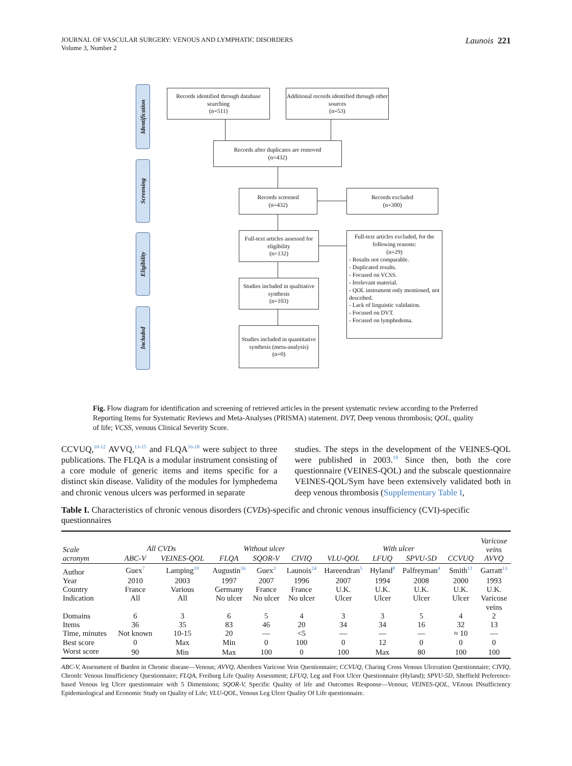JOURNAL OF VASCULAR SURGERY: VENOUS AND LYMPHATIC DISORDERS
Volume 3, Number 2
Launois 221
Identification
Screening
Eligibility
Included
Records identified through database searching
(n=511)
Additional records identified through other sources
(n=53)
Records after duplicates are removed
(n=432)
Records screened
(n=432)
Records excluded
(n=300)
Full-text articles assessed for eligibility
(n=132)
Full-text articles excluded, for the following reasons:
(n=29)
- Results not comparable.
- Duplicated results.
- Focused on VCSS.
- Irrelevant material.
- QOL instrument only mentioned, not described.
- Lack of linguistic validation.
- Focused on DVT.
- Focused on lymphedema.
Studies included in qualitative synthesis
(n=103)
Studies included in quantitative synthesis (meta-analysis)
(n=0)
Fig. Flow diagram for identification and screening of retrieved articles in the present systematic review according to the Preferred Reporting Items for Systematic Reviews and Meta-Analyses (PRISMA) statement. DVT, Deep venous thrombosis; QOL, quality of life; VCSS, venous Clinical Severity Score.
CCVUQ,<sup>10-12</sup> AVVQ,<sup>13-15</sup> and FLQA<sup>16-18</sup> were subject to three publications. The FLQA is a modular instrument consisting of a core module of generic items and items specific for a distinct skin disease. Validity of the modules for lymphedema and chronic venous ulcers was performed in separate
studies. The steps in the development of the VEINES-QOL were published in 2003.<sup>19</sup> Since then, both the core questionnaire (VEINES-QOL) and the subscale questionnaire VEINES-QOL/Sym have been extensively validated both in deep venous thrombosis (Supplementary Table I,
Table I. Characteristics of chronic venous disorders (CVDs)-specific and chronic venous insufficiency (CVI)-specific questionnaires
| Scale acronym | All CVDs | | Without ulcer | | | With ulcer | | | | Varicose veins |
| --- | --- | --- | --- | --- | --- | --- | --- | --- | --- | --- |
| | ABC-V | VEINES-QOL | FLQA | SQOR-V | CIVIQ | VLU-QOL | LFUQ | SPVU-5D | CCVUQ | AVVQ |
| Author | Guex<sup>7</sup> | Lamping<sup>19</sup> | Augustin<sup>16</sup> | Guex<sup>3</sup> | Launois<sup>24</sup> | Hareendran<sup>5</sup> | Hyland<sup>8</sup> | Palfreyman<sup>4</sup> | Smith<sup>11</sup> | Garratt<sup>13</sup> |
| Year | 2010 | 2003 | 1997 | 2007 | 1996 | 2007 | 1994 | 2008 | 2000 | 1993 |
| Country | France | Various | Germany | France | France | U.K. | U.K. | U.K. | U.K. | U.K. |
| Indication | All | All | No ulcer | No ulcer | No ulcer | Ulcer | Ulcer | Ulcer | Ulcer | Varicose veins |
| Domains | 6 | 3 | 6 | 5 | 4 | 3 | 3 | 5 | 4 | 2 |
| Items | 36 | 35 | 83 | 46 | 20 | 34 | 34 | 16 | 32 | 13 |
| Time, minutes | Not known | 10-15 | 20 | — | <5 | — | — | — | ≈ 10 | — |
| Best score | 0 | Max | Min | 0 | 100 | 0 | 12 | 0 | 0 | 0 |
| Worst score | 90 | Min | Max | 100 | 0 | 100 | Max | 80 | 100 | 100 |
ABC-V, Assessment of Burden in Chronic disease—Venous; AVVQ, Aberdeen Varicose Vein Questionnaire; CCVUQ, Charing Cross Venous Ulceration Questionnaire; CIVIQ, ChronIc Venous Insufficiency Questionnaire; FLQA, Freiburg Life Quality Assessment; LFUQ, Leg and Foot Ulcer Questionnaire (Hyland); SPVU-5D, Sheffield Preference-based Venous leg Ulcer questionnaire with 5 Dimensions; SQOR-V, Specific Quality of life and Outcomes Response—Venous; VEINES-QOL, VEnous INsufficiency Epidemiological and Economic Study on Quality of Life; VLU-QOL, Venous Leg Ulcer Quality Of Life questionnaire.